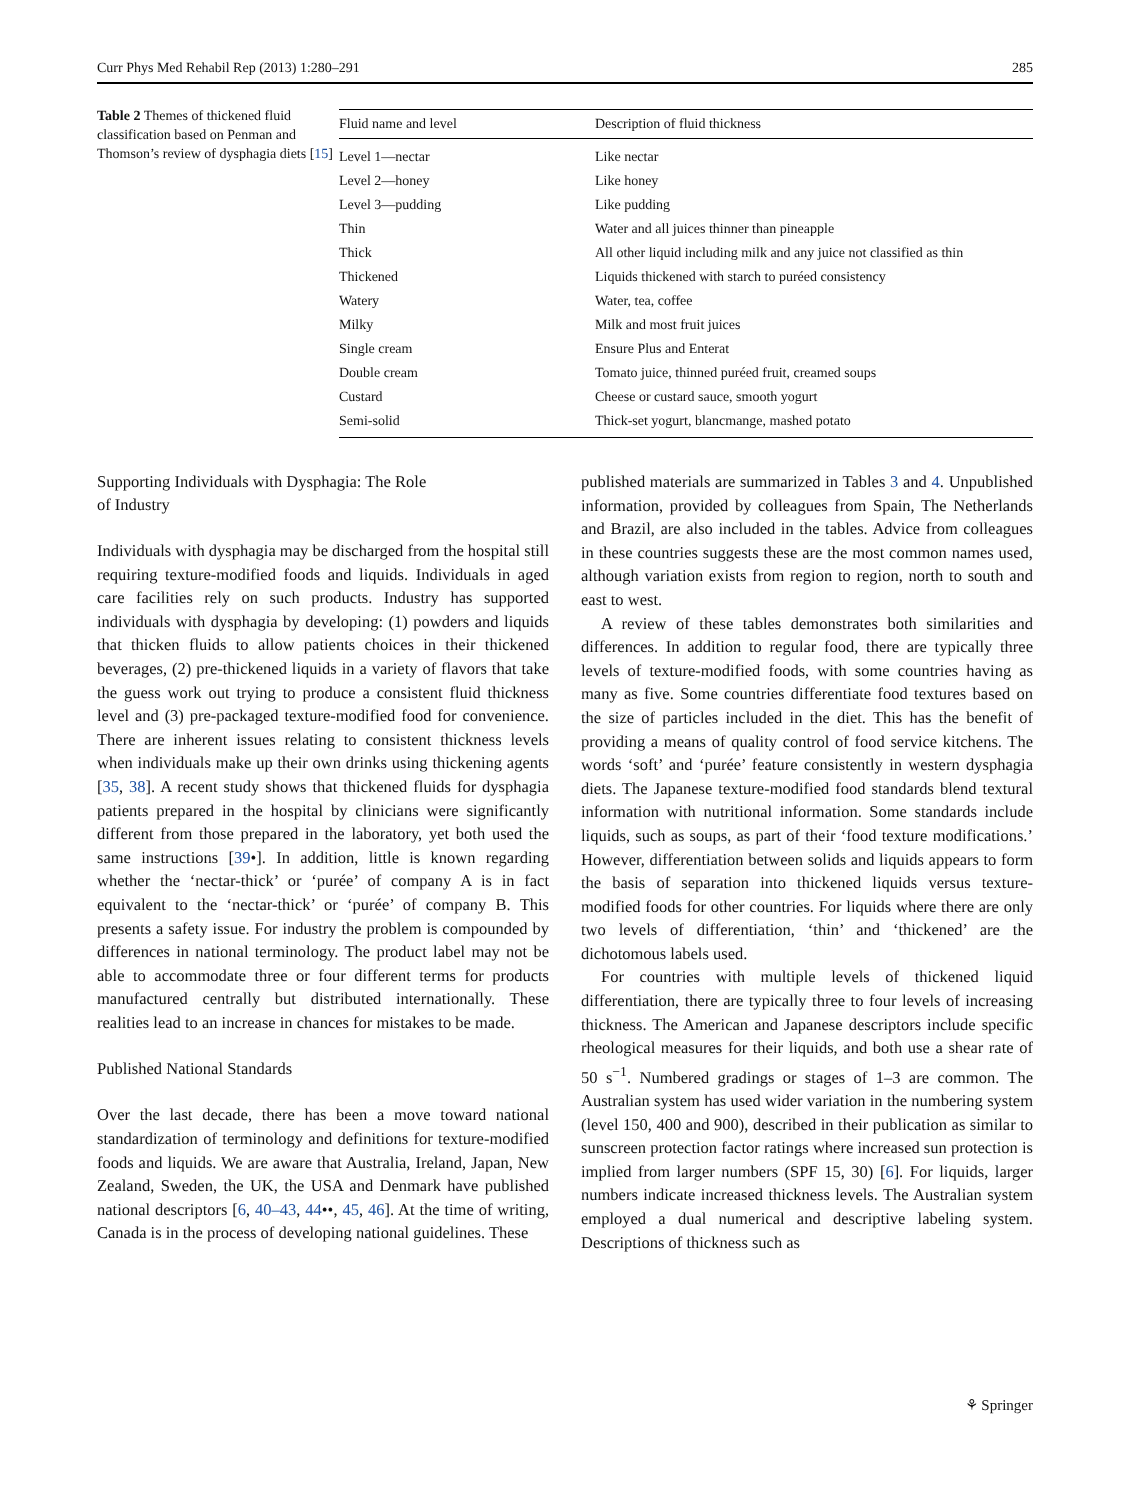Curr Phys Med Rehabil Rep (2013) 1:280–291 285
Table 2 Themes of thickened fluid classification based on Penman and Thomson’s review of dysphagia diets [15]
| Fluid name and level | Description of fluid thickness |
| --- | --- |
| Level 1—nectar | Like nectar |
| Level 2—honey | Like honey |
| Level 3—pudding | Like pudding |
| Thin | Water and all juices thinner than pineapple |
| Thick | All other liquid including milk and any juice not classified as thin |
| Thickened | Liquids thickened with starch to puréed consistency |
| Watery | Water, tea, coffee |
| Milky | Milk and most fruit juices |
| Single cream | Ensure Plus and Enterat |
| Double cream | Tomato juice, thinned puréed fruit, creamed soups |
| Custard | Cheese or custard sauce, smooth yogurt |
| Semi-solid | Thick-set yogurt, blancmange, mashed potato |
Supporting Individuals with Dysphagia: The Role
of Industry
Individuals with dysphagia may be discharged from the hospital still requiring texture-modified foods and liquids. Individuals in aged care facilities rely on such products. Industry has supported individuals with dysphagia by developing: (1) powders and liquids that thicken fluids to allow patients choices in their thickened beverages, (2) pre-thickened liquids in a variety of flavors that take the guess work out trying to produce a consistent fluid thickness level and (3) pre-packaged texture-modified food for convenience. There are inherent issues relating to consistent thickness levels when individuals make up their own drinks using thickening agents [35, 38]. A recent study shows that thickened fluids for dysphagia patients prepared in the hospital by clinicians were significantly different from those prepared in the laboratory, yet both used the same instructions [39•]. In addition, little is known regarding whether the ‘nectar-thick’ or ‘purée’ of company A is in fact equivalent to the ‘nectar-thick’ or ‘purée’ of company B. This presents a safety issue. For industry the problem is compounded by differences in national terminology. The product label may not be able to accommodate three or four different terms for products manufactured centrally but distributed internationally. These realities lead to an increase in chances for mistakes to be made.
Published National Standards
Over the last decade, there has been a move toward national standardization of terminology and definitions for texture-modified foods and liquids. We are aware that Australia, Ireland, Japan, New Zealand, Sweden, the UK, the USA and Denmark have published national descriptors [6, 40–43, 44••, 45, 46]. At the time of writing, Canada is in the process of developing national guidelines. These
published materials are summarized in Tables 3 and 4. Unpublished information, provided by colleagues from Spain, The Netherlands and Brazil, are also included in the tables. Advice from colleagues in these countries suggests these are the most common names used, although variation exists from region to region, north to south and east to west.
A review of these tables demonstrates both similarities and differences. In addition to regular food, there are typically three levels of texture-modified foods, with some countries having as many as five. Some countries differentiate food textures based on the size of particles included in the diet. This has the benefit of providing a means of quality control of food service kitchens. The words ‘soft’ and ‘purée’ feature consistently in western dysphagia diets. The Japanese texture-modified food standards blend textural information with nutritional information. Some standards include liquids, such as soups, as part of their ‘food texture modifications.’ However, differentiation between solids and liquids appears to form the basis of separation into thickened liquids versus texture-modified foods for other countries. For liquids where there are only two levels of differentiation, ‘thin’ and ‘thickened’ are the dichotomous labels used.
For countries with multiple levels of thickened liquid differentiation, there are typically three to four levels of increasing thickness. The American and Japanese descriptors include specific rheological measures for their liquids, and both use a shear rate of 50 s<sup>−1</sup>. Numbered gradings or stages of 1–3 are common. The Australian system has used wider variation in the numbering system (level 150, 400 and 900), described in their publication as similar to sunscreen protection factor ratings where increased sun protection is implied from larger numbers (SPF 15, 30) [6]. For liquids, larger numbers indicate increased thickness levels. The Australian system employed a dual numerical and descriptive labeling system. Descriptions of thickness such as
⚘ Springer